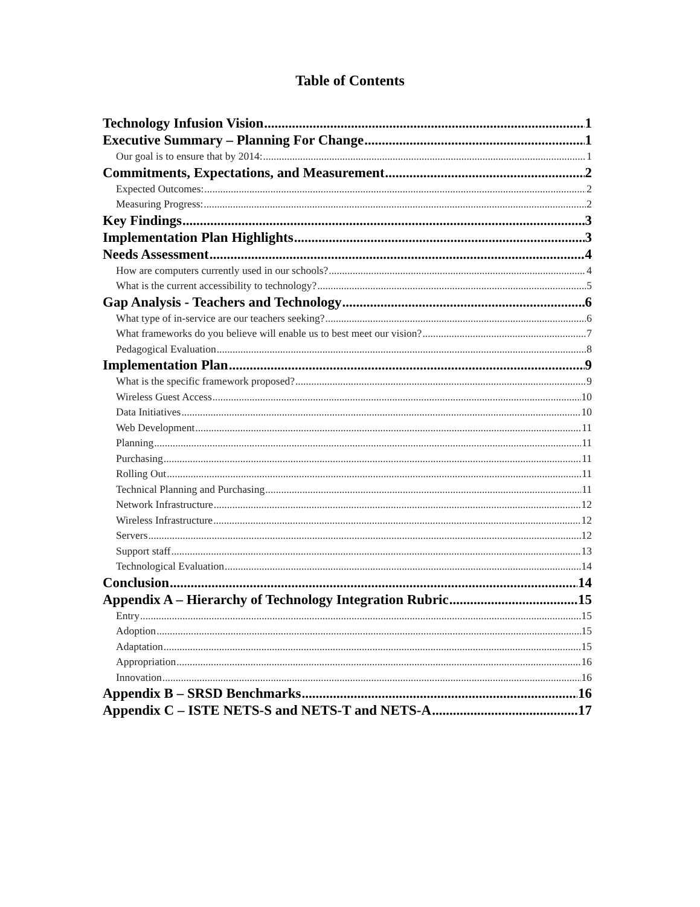Table of Contents
Technology Infusion Vision 1
Executive Summary – Planning For Change 1
Our goal is to ensure that by 2014: 1
Commitments, Expectations, and Measurement 2
Expected Outcomes: 2
Measuring Progress: 2
Key Findings 3
Implementation Plan Highlights 3
Needs Assessment 4
How are computers currently used in our schools? 4
What is the current accessibility to technology? 5
Gap Analysis - Teachers and Technology 6
What type of in-service are our teachers seeking? 6
What frameworks do you believe will enable us to best meet our vision? 7
Pedagogical Evaluation 8
Implementation Plan 9
What is the specific framework proposed? 9
Wireless Guest Access 10
Data Initiatives 10
Web Development 11
Planning 11
Purchasing 11
Rolling Out 11
Technical Planning and Purchasing 11
Network Infrastructure 12
Wireless Infrastructure 12
Servers 12
Support staff 13
Technological Evaluation 14
Conclusion 14
Appendix A – Hierarchy of Technology Integration Rubric 15
Entry 15
Adoption 15
Adaptation 15
Appropriation 16
Innovation 16
Appendix B – SRSD Benchmarks 16
Appendix C – ISTE NETS-S and NETS-T and NETS-A 17